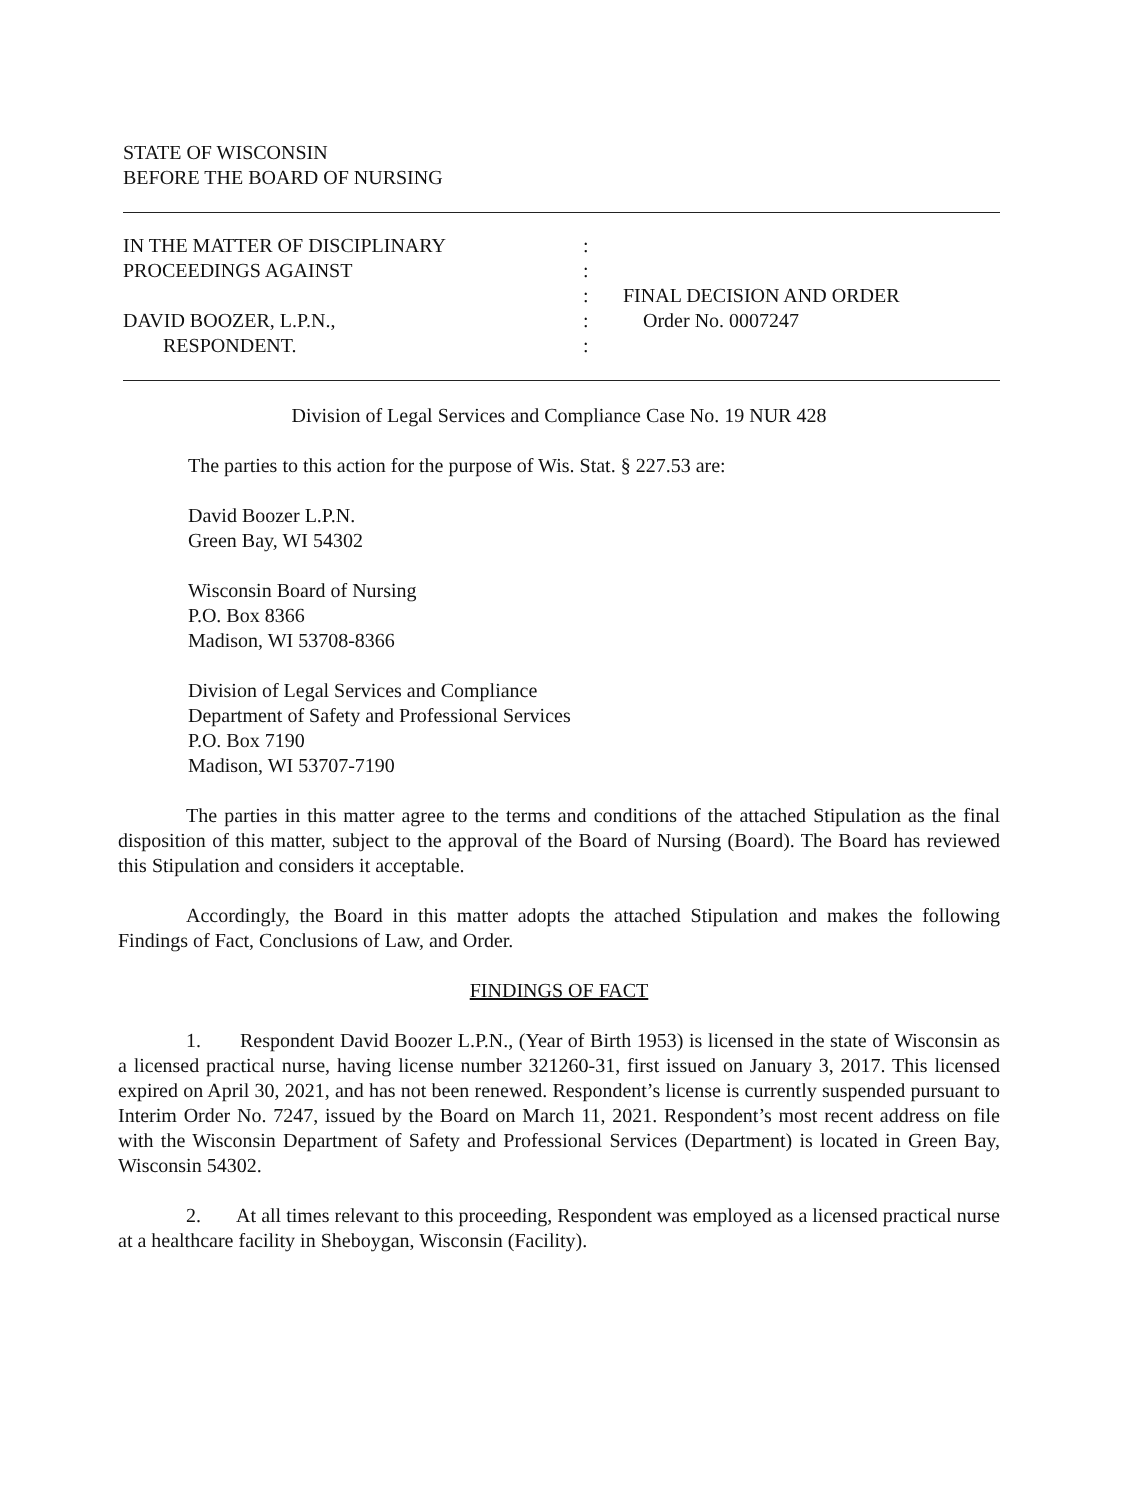STATE OF WISCONSIN
BEFORE THE BOARD OF NURSING
IN THE MATTER OF DISCIPLINARY
PROCEEDINGS AGAINST
DAVID BOOZER, L.P.N.,
RESPONDENT.
:
:
:
:
:
FINAL DECISION AND ORDER
Order No. 0007247
Division of Legal Services and Compliance Case No. 19 NUR 428
The parties to this action for the purpose of Wis. Stat. § 227.53 are:
David Boozer L.P.N.
Green Bay, WI 54302
Wisconsin Board of Nursing
P.O. Box 8366
Madison, WI 53708-8366
Division of Legal Services and Compliance
Department of Safety and Professional Services
P.O. Box 7190
Madison, WI 53707-7190
The parties in this matter agree to the terms and conditions of the attached Stipulation as the final disposition of this matter, subject to the approval of the Board of Nursing (Board). The Board has reviewed this Stipulation and considers it acceptable.
Accordingly, the Board in this matter adopts the attached Stipulation and makes the following Findings of Fact, Conclusions of Law, and Order.
FINDINGS OF FACT
1. Respondent David Boozer L.P.N., (Year of Birth 1953) is licensed in the state of Wisconsin as a licensed practical nurse, having license number 321260-31, first issued on January 3, 2017. This licensed expired on April 30, 2021, and has not been renewed. Respondent’s license is currently suspended pursuant to Interim Order No. 7247, issued by the Board on March 11, 2021. Respondent’s most recent address on file with the Wisconsin Department of Safety and Professional Services (Department) is located in Green Bay, Wisconsin 54302.
2. At all times relevant to this proceeding, Respondent was employed as a licensed practical nurse at a healthcare facility in Sheboygan, Wisconsin (Facility).